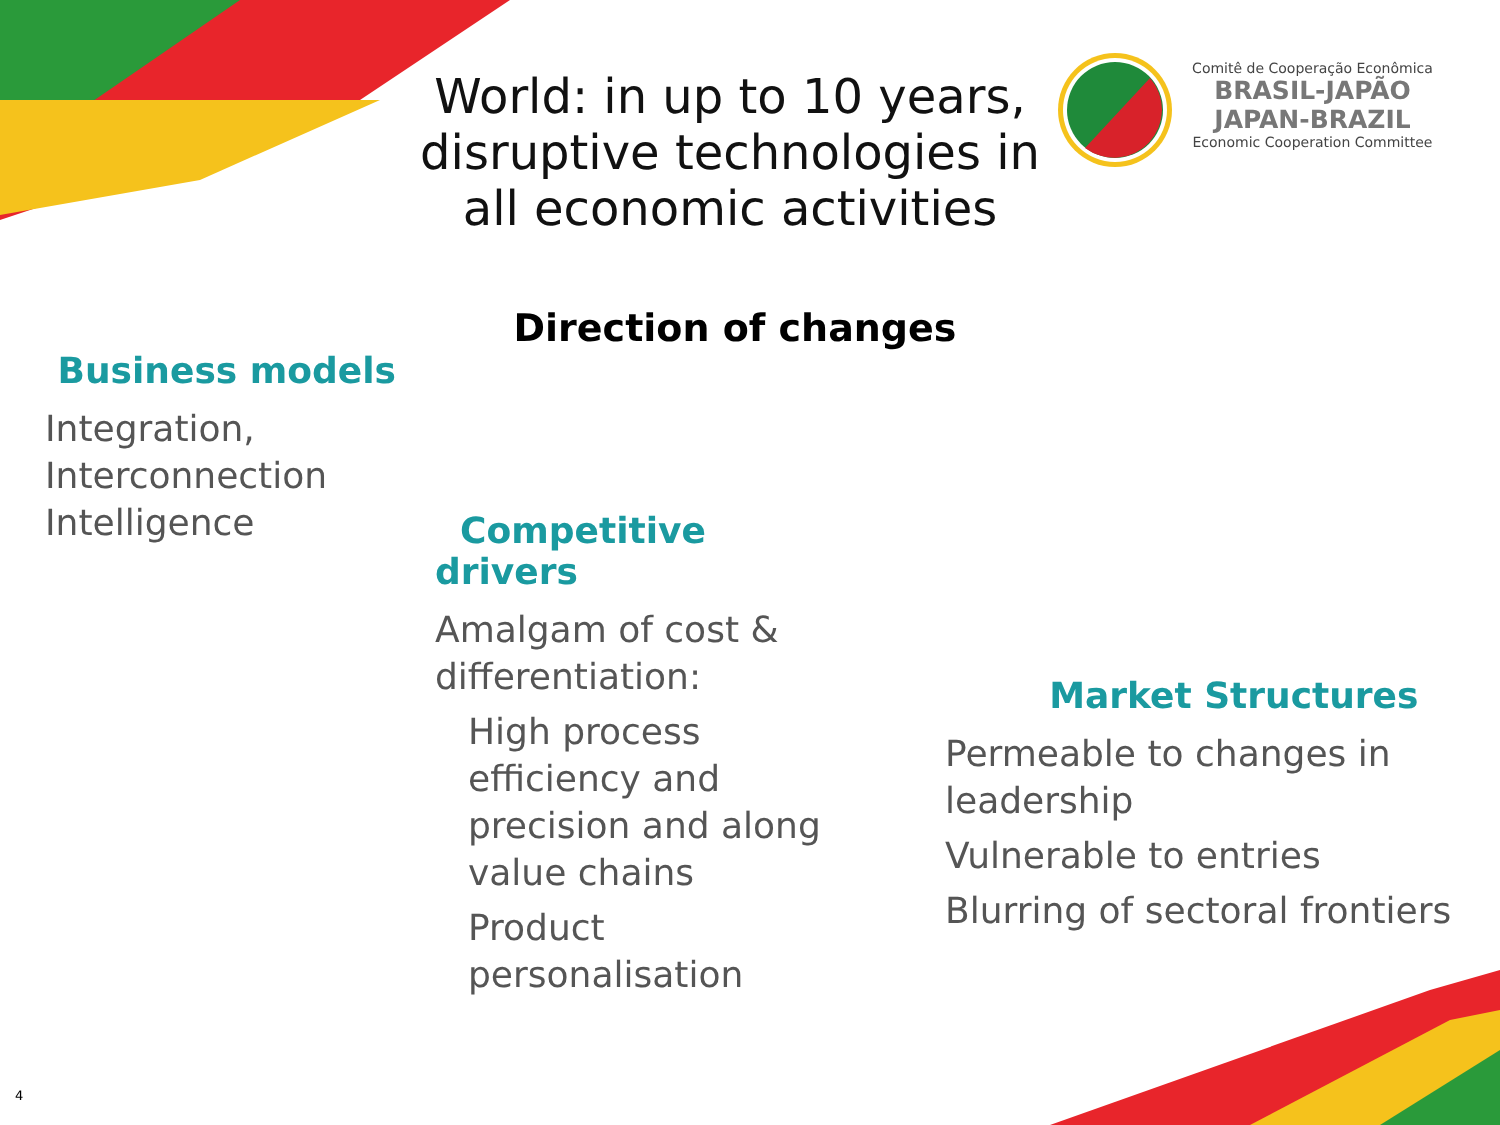World: in up to 10 years, disruptive technologies in all economic activities
Comitê de Cooperação Econômica
BRASIL-JAPÃO
JAPAN-BRAZIL
Economic Cooperation Committee
Direction of changes
Business models
Integration,
Interconnection
Intelligence
Competitive drivers
Amalgam of cost & differentiation:
High process efficiency and precision and along value chains
Product personalisation
Market Structures
Permeable to changes in leadership
Vulnerable to entries
Blurring of sectoral frontiers
4